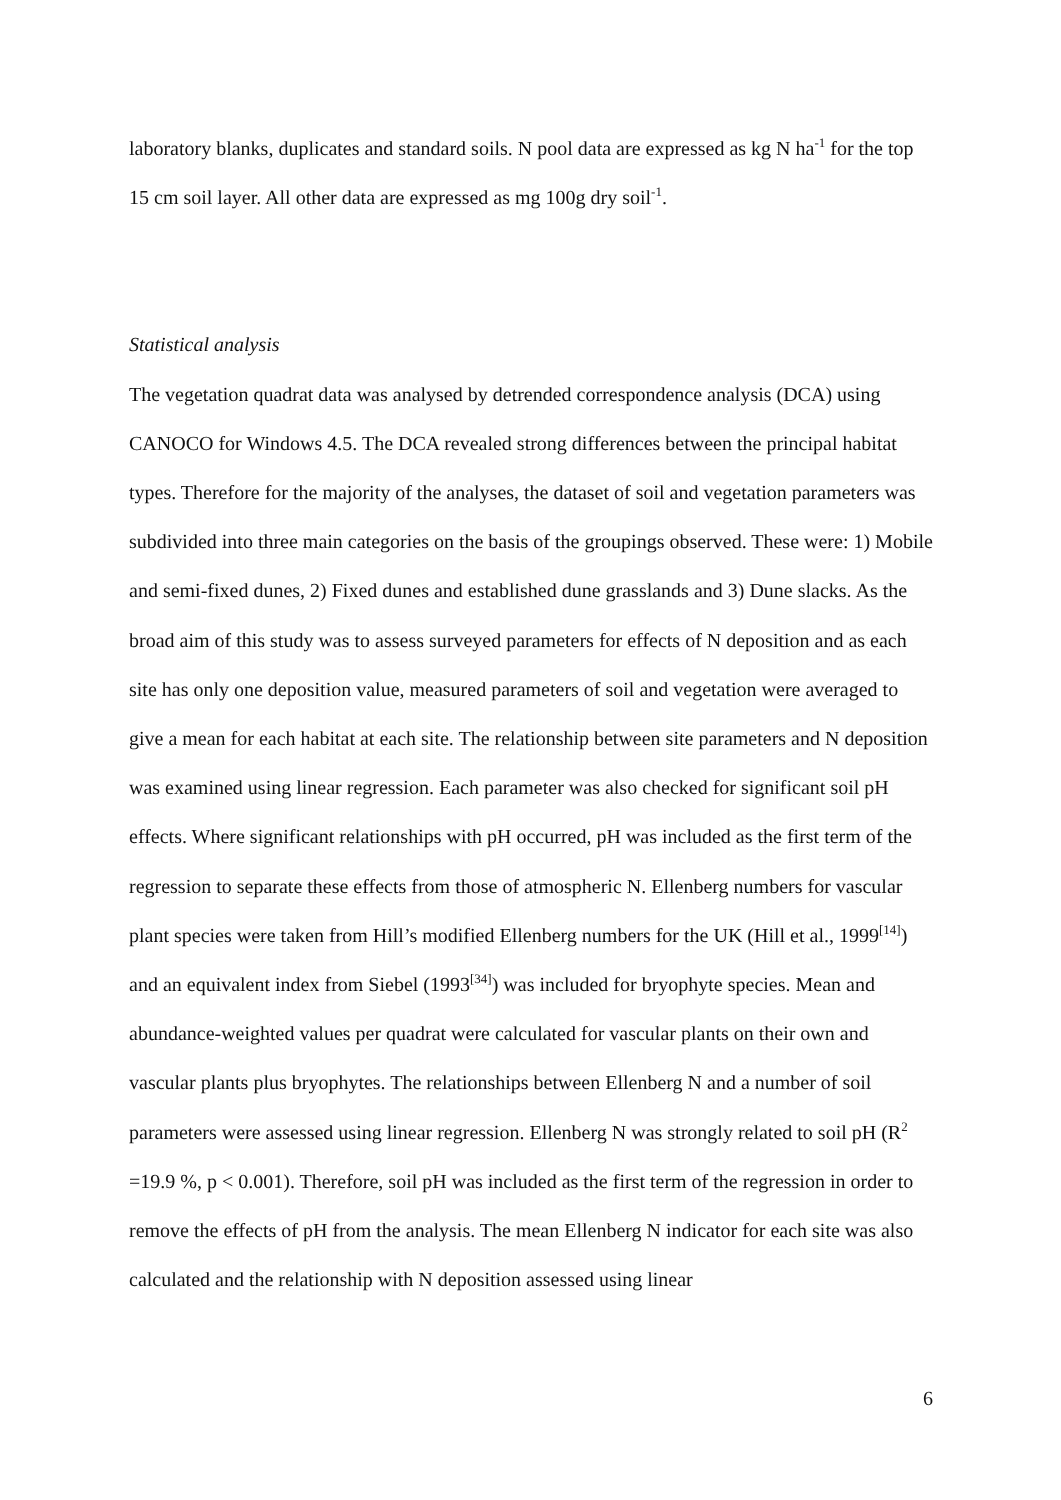laboratory blanks, duplicates and standard soils. N pool data are expressed as kg N ha<sup>-1</sup> for the top 15 cm soil layer. All other data are expressed as mg 100g dry soil<sup>-1</sup>.
Statistical analysis
The vegetation quadrat data was analysed by detrended correspondence analysis (DCA) using CANOCO for Windows 4.5. The DCA revealed strong differences between the principal habitat types. Therefore for the majority of the analyses, the dataset of soil and vegetation parameters was subdivided into three main categories on the basis of the groupings observed. These were: 1) Mobile and semi-fixed dunes, 2) Fixed dunes and established dune grasslands and 3) Dune slacks. As the broad aim of this study was to assess surveyed parameters for effects of N deposition and as each site has only one deposition value, measured parameters of soil and vegetation were averaged to give a mean for each habitat at each site. The relationship between site parameters and N deposition was examined using linear regression. Each parameter was also checked for significant soil pH effects. Where significant relationships with pH occurred, pH was included as the first term of the regression to separate these effects from those of atmospheric N. Ellenberg numbers for vascular plant species were taken from Hill’s modified Ellenberg numbers for the UK (Hill et al., 1999<sup>[14]</sup>) and an equivalent index from Siebel (1993<sup>[34]</sup>) was included for bryophyte species. Mean and abundance-weighted values per quadrat were calculated for vascular plants on their own and vascular plants plus bryophytes. The relationships between Ellenberg N and a number of soil parameters were assessed using linear regression. Ellenberg N was strongly related to soil pH (R<sup>2</sup> =19.9 %, p < 0.001). Therefore, soil pH was included as the first term of the regression in order to remove the effects of pH from the analysis. The mean Ellenberg N indicator for each site was also calculated and the relationship with N deposition assessed using linear
6